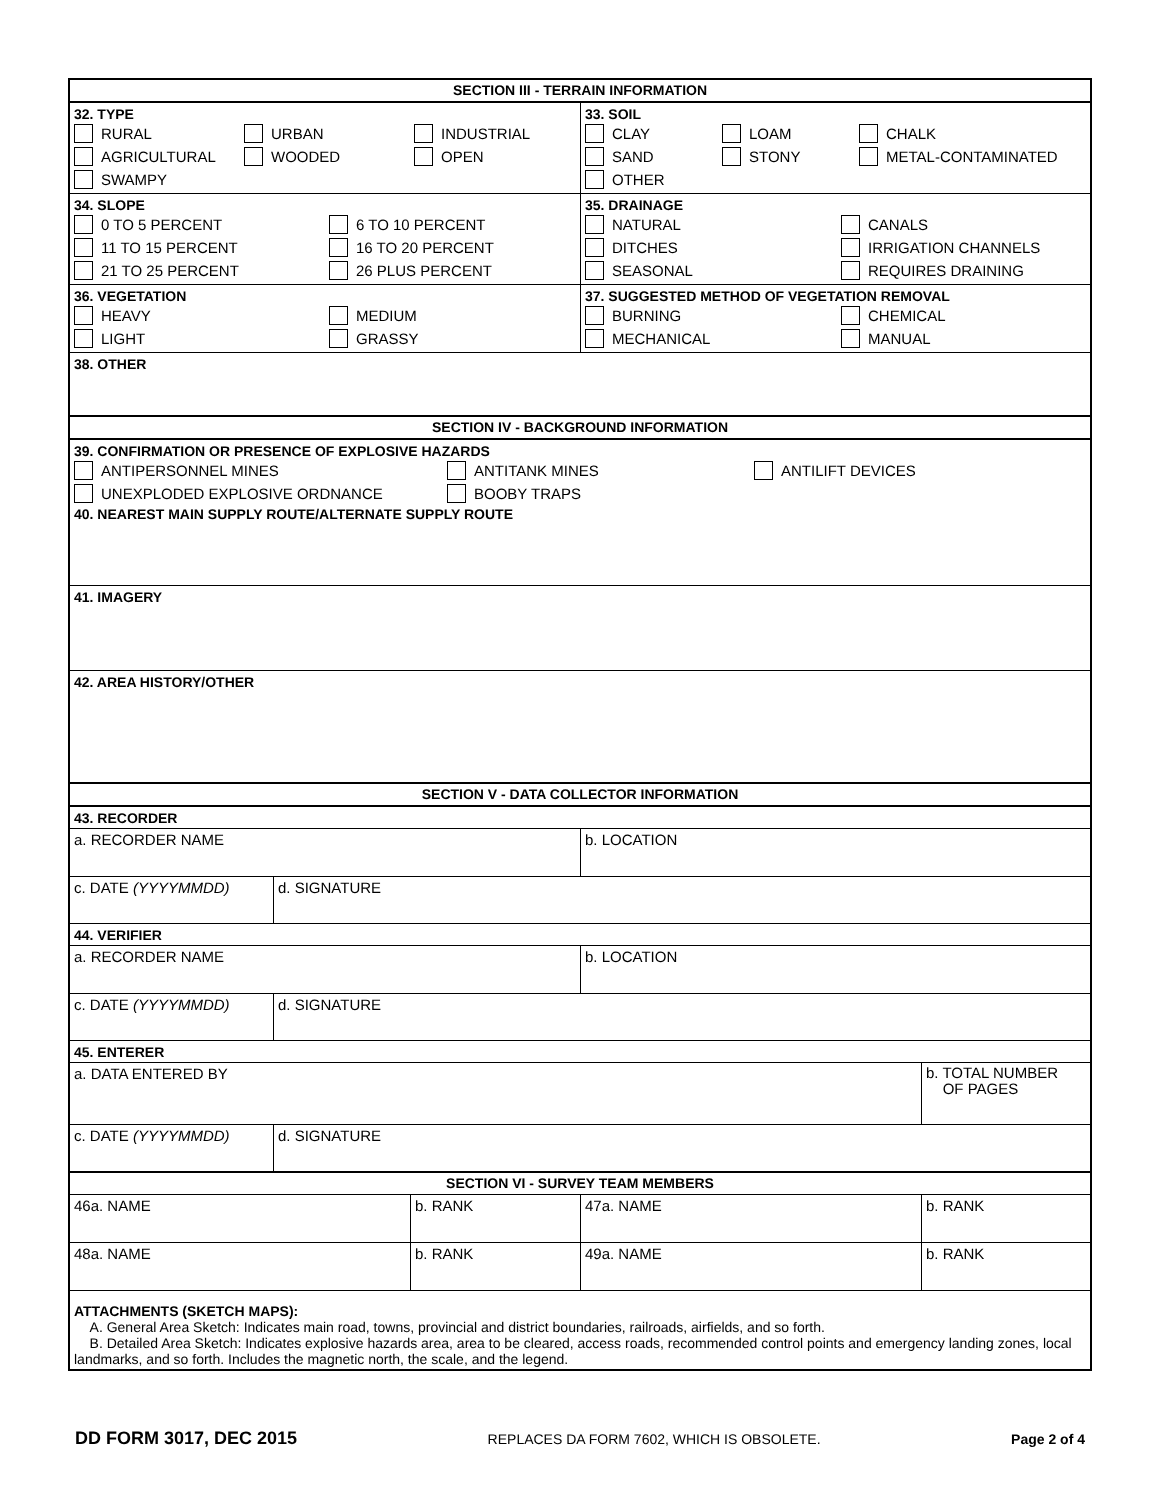SECTION III - TERRAIN INFORMATION
32. TYPE
RURAL
URBAN
INDUSTRIAL
AGRICULTURAL
WOODED
OPEN
SWAMPY
33. SOIL
CLAY
LOAM
CHALK
SAND
STONY
METAL-CONTAMINATED
OTHER
34. SLOPE
0 TO 5 PERCENT
6 TO 10 PERCENT
11 TO 15 PERCENT
16 TO 20 PERCENT
21 TO 25 PERCENT
26 PLUS PERCENT
35. DRAINAGE
NATURAL
CANALS
DITCHES
IRRIGATION CHANNELS
SEASONAL
REQUIRES DRAINING
36. VEGETATION
HEAVY
MEDIUM
LIGHT
GRASSY
37. SUGGESTED METHOD OF VEGETATION REMOVAL
BURNING
CHEMICAL
MECHANICAL
MANUAL
38. OTHER
SECTION IV - BACKGROUND INFORMATION
39. CONFIRMATION OR PRESENCE OF EXPLOSIVE HAZARDS
ANTIPERSONNEL MINES
ANTITANK MINES
ANTILIFT DEVICES
UNEXPLODED EXPLOSIVE ORDNANCE
BOOBY TRAPS
40. NEAREST MAIN SUPPLY ROUTE/ALTERNATE SUPPLY ROUTE
41. IMAGERY
42. AREA HISTORY/OTHER
SECTION V - DATA COLLECTOR INFORMATION
43. RECORDER
a. RECORDER NAME b. LOCATION
c. DATE (YYYYMMDD) d. SIGNATURE
44. VERIFIER
a. RECORDER NAME b. LOCATION
c. DATE (YYYYMMDD) d. SIGNATURE
45. ENTERER
a. DATA ENTERED BY
b. TOTAL NUMBER
OF PAGES
c. DATE (YYYYMMDD) d. SIGNATURE
SECTION VI - SURVEY TEAM MEMBERS
46a. NAME b. RANK 47a. NAME b. RANK
48a. NAME b. RANK 49a. NAME b. RANK
ATTACHMENTS (SKETCH MAPS):
A. General Area Sketch: Indicates main road, towns, provincial and district boundaries, railroads, airfields, and so forth.
B. Detailed Area Sketch: Indicates explosive hazards area, area to be cleared, access roads, recommended control points and emergency landing zones, local landmarks, and so forth. Includes the magnetic north, the scale, and the legend.
DD FORM 3017, DEC 2015 REPLACES DA FORM 7602, WHICH IS OBSOLETE. Page 2 of 4